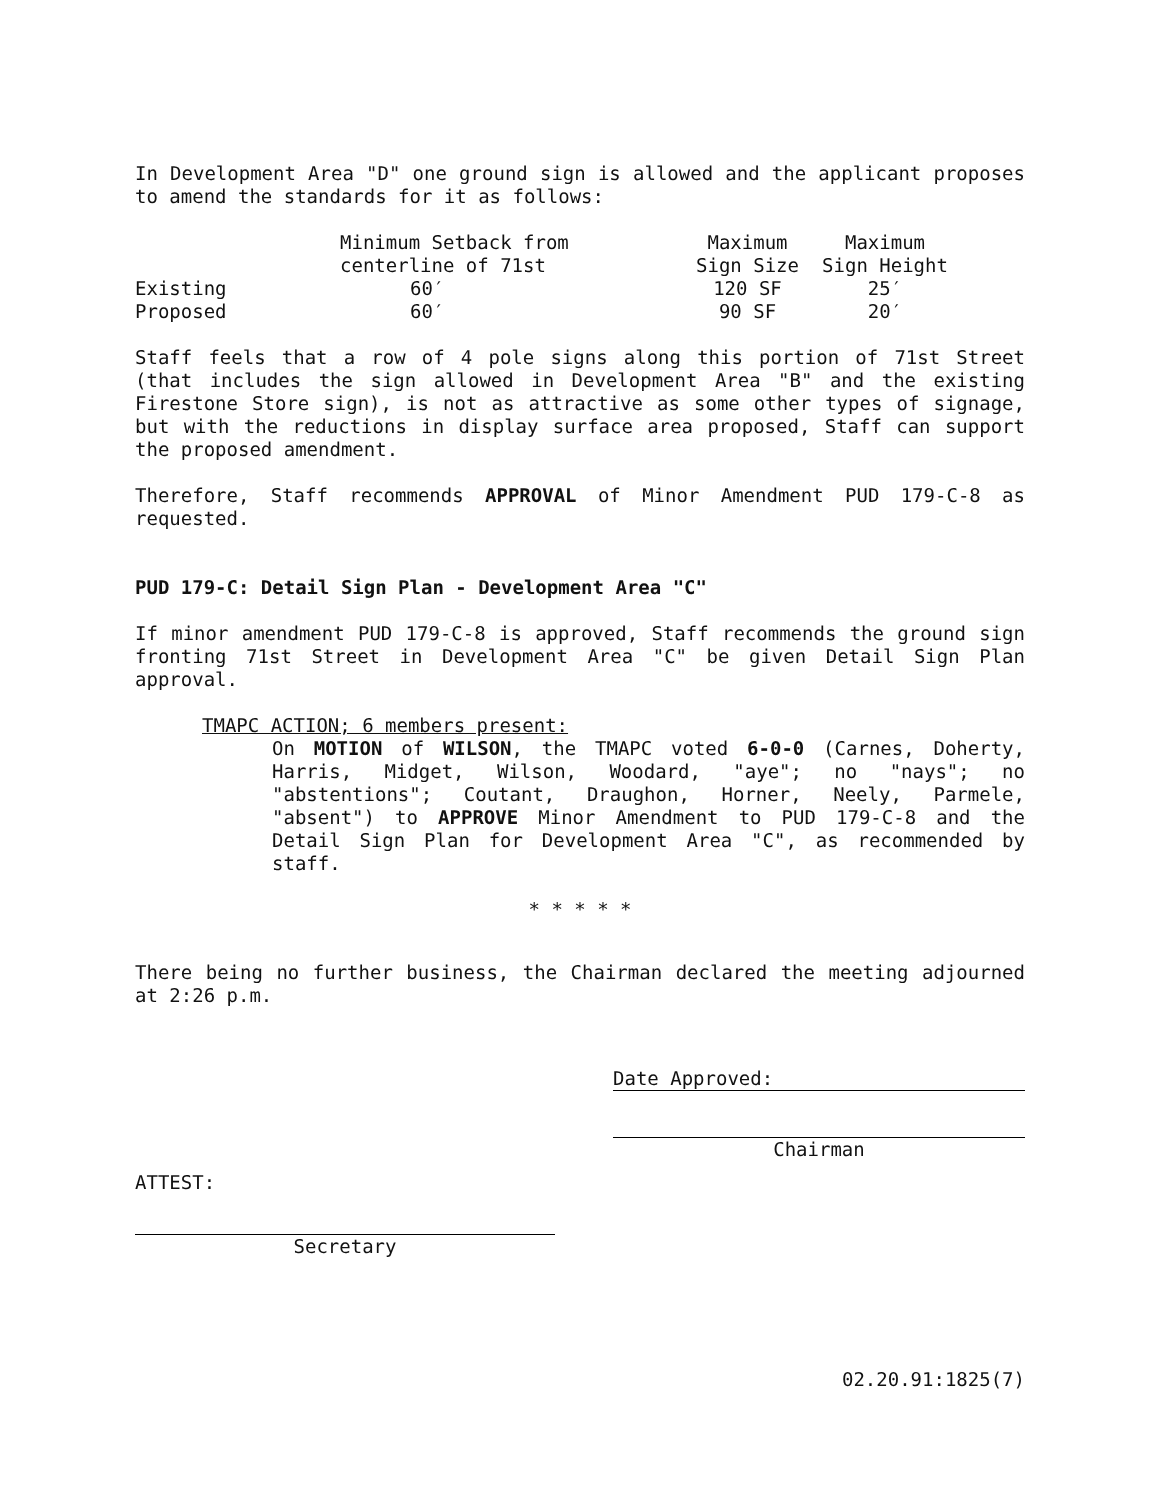In Development Area "D" one ground sign is allowed and the applicant proposes to amend the standards for it as follows:
| | Minimum Setback from centerline of 71st | Maximum Sign Size | Maximum Sign Height |
| --- | --- | --- | --- |
| Existing | 60′ | 120 SF | 25′ |
| Proposed | 60′ | 90 SF | 20′ |
Staff feels that a row of 4 pole signs along this portion of 71st Street (that includes the sign allowed in Development Area "B" and the existing Firestone Store sign), is not as attractive as some other types of signage, but with the reductions in display surface area proposed, Staff can support the proposed amendment.
Therefore, Staff recommends APPROVAL of Minor Amendment PUD 179-C-8 as requested.
PUD 179-C: Detail Sign Plan - Development Area "C"
If minor amendment PUD 179-C-8 is approved, Staff recommends the ground sign fronting 71st Street in Development Area "C" be given Detail Sign Plan approval.
TMAPC ACTION; 6 members present:
On MOTION of WILSON, the TMAPC voted 6-0-0 (Carnes, Doherty, Harris, Midget, Wilson, Woodard, "aye"; no "nays"; no "abstentions"; Coutant, Draughon, Horner, Neely, Parmele, "absent") to APPROVE Minor Amendment to PUD 179-C-8 and the Detail Sign Plan for Development Area "C", as recommended by staff.
* * * * *
There being no further business, the Chairman declared the meeting adjourned at 2:26 p.m.
Date Approved:
Chairman
ATTEST:
Secretary
02.20.91:1825(7)